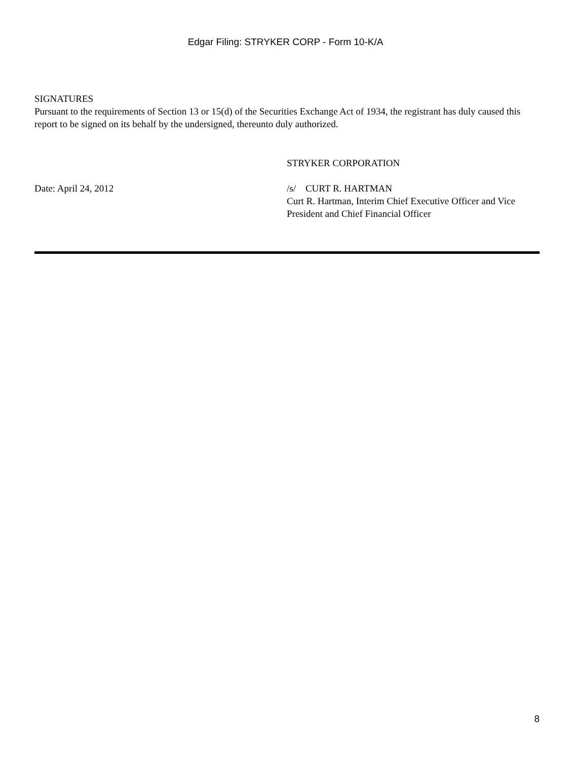Edgar Filing: STRYKER CORP - Form 10-K/A
SIGNATURES
Pursuant to the requirements of Section 13 or 15(d) of the Securities Exchange Act of 1934, the registrant has duly caused this report to be signed on its behalf by the undersigned, thereunto duly authorized.
STRYKER CORPORATION
Date: April 24, 2012 /s/ CURT R. HARTMAN
Curt R. Hartman, Interim Chief Executive Officer and Vice President and Chief Financial Officer
8